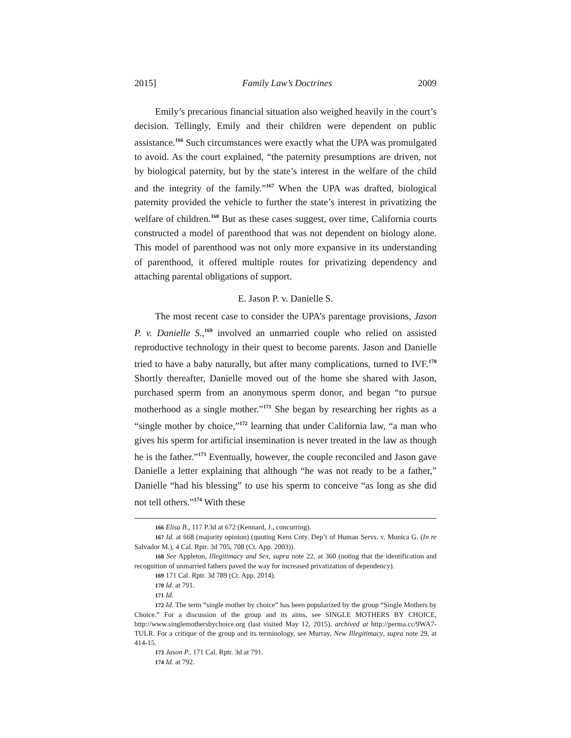2015] Family Law’s Doctrines 2009
Emily’s precarious financial situation also weighed heavily in the court’s decision. Tellingly, Emily and their children were dependent on public assistance.<sup>166</sup> Such circumstances were exactly what the UPA was promulgated to avoid. As the court explained, “the paternity presumptions are driven, not by biological paternity, but by the state’s interest in the welfare of the child and the integrity of the family.”<sup>167</sup> When the UPA was drafted, biological paternity provided the vehicle to further the state’s interest in privatizing the welfare of children.<sup>168</sup> But as these cases suggest, over time, California courts constructed a model of parenthood that was not dependent on biology alone. This model of parenthood was not only more expansive in its understanding of parenthood, it offered multiple routes for privatizing dependency and attaching parental obligations of support.
E. Jason P. v. Danielle S.
The most recent case to consider the UPA’s parentage provisions, Jason P. v. Danielle S.,<sup>169</sup> involved an unmarried couple who relied on assisted reproductive technology in their quest to become parents. Jason and Danielle tried to have a baby naturally, but after many complications, turned to IVF.<sup>170</sup> Shortly thereafter, Danielle moved out of the home she shared with Jason, purchased sperm from an anonymous sperm donor, and began “to pursue motherhood as a single mother.”<sup>171</sup> She began by researching her rights as a “single mother by choice,”<sup>172</sup> learning that under California law, “a man who gives his sperm for artificial insemination is never treated in the law as though he is the father.”<sup>173</sup> Eventually, however, the couple reconciled and Jason gave Danielle a letter explaining that although “he was not ready to be a father,” Danielle “had his blessing” to use his sperm to conceive “as long as she did not tell others.”<sup>174</sup> With these
166 Elisa B., 117 P.3d at 672 (Kennard, J., concurring).
167 Id. at 668 (majority opinion) (quoting Kern Cnty. Dep’t of Human Servs. v. Monica G. (In re Salvador M.), 4 Cal. Rptr. 3d 705, 708 (Ct. App. 2003)).
168 See Appleton, Illegitimacy and Sex, supra note 22, at 360 (noting that the identification and recognition of unmarried fathers paved the way for increased privatization of dependency).
169 171 Cal. Rptr. 3d 789 (Ct. App. 2014).
170 Id. at 791.
171 Id.
172 Id. The term “single mother by choice” has been popularized by the group “Single Mothers by Choice.” For a discussion of the group and its aims, see SINGLE MOTHERS BY CHOICE, http://www.singlemothersbychoice.org (last visited May 12, 2015), archived at http://perma.cc/9WA7-TULR. For a critique of the group and its terminology, see Murray, New Illegitimacy, supra note 29, at 414-15.
173 Jason P., 171 Cal. Rptr. 3d at 791.
174 Id. at 792.